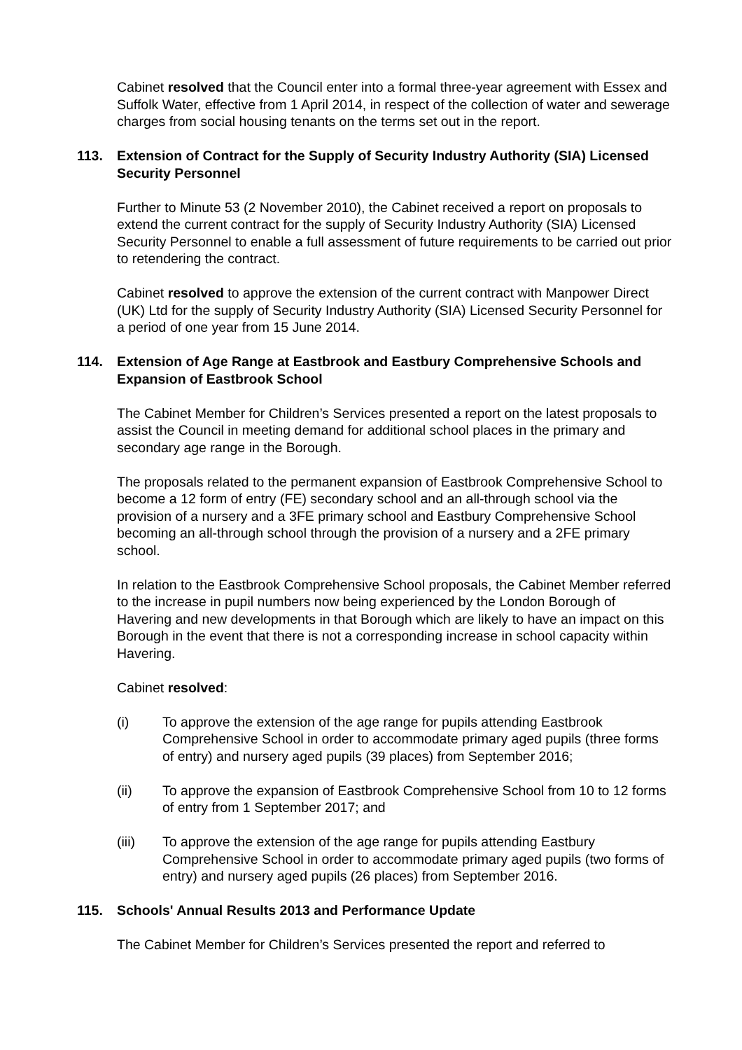Cabinet resolved that the Council enter into a formal three-year agreement with Essex and Suffolk Water, effective from 1 April 2014, in respect of the collection of water and sewerage charges from social housing tenants on the terms set out in the report.
113. Extension of Contract for the Supply of Security Industry Authority (SIA) Licensed Security Personnel
Further to Minute 53 (2 November 2010), the Cabinet received a report on proposals to extend the current contract for the supply of Security Industry Authority (SIA) Licensed Security Personnel to enable a full assessment of future requirements to be carried out prior to retendering the contract.
Cabinet resolved to approve the extension of the current contract with Manpower Direct (UK) Ltd for the supply of Security Industry Authority (SIA) Licensed Security Personnel for a period of one year from 15 June 2014.
114. Extension of Age Range at Eastbrook and Eastbury Comprehensive Schools and Expansion of Eastbrook School
The Cabinet Member for Children’s Services presented a report on the latest proposals to assist the Council in meeting demand for additional school places in the primary and secondary age range in the Borough.
The proposals related to the permanent expansion of Eastbrook Comprehensive School to become a 12 form of entry (FE) secondary school and an all-through school via the provision of a nursery and a 3FE primary school and Eastbury Comprehensive School becoming an all-through school through the provision of a nursery and a 2FE primary school.
In relation to the Eastbrook Comprehensive School proposals, the Cabinet Member referred to the increase in pupil numbers now being experienced by the London Borough of Havering and new developments in that Borough which are likely to have an impact on this Borough in the event that there is not a corresponding increase in school capacity within Havering.
Cabinet resolved:
(i) To approve the extension of the age range for pupils attending Eastbrook Comprehensive School in order to accommodate primary aged pupils (three forms of entry) and nursery aged pupils (39 places) from September 2016;
(ii) To approve the expansion of Eastbrook Comprehensive School from 10 to 12 forms of entry from 1 September 2017; and
(iii) To approve the extension of the age range for pupils attending Eastbury Comprehensive School in order to accommodate primary aged pupils (two forms of entry) and nursery aged pupils (26 places) from September 2016.
115. Schools' Annual Results 2013 and Performance Update
The Cabinet Member for Children’s Services presented the report and referred to